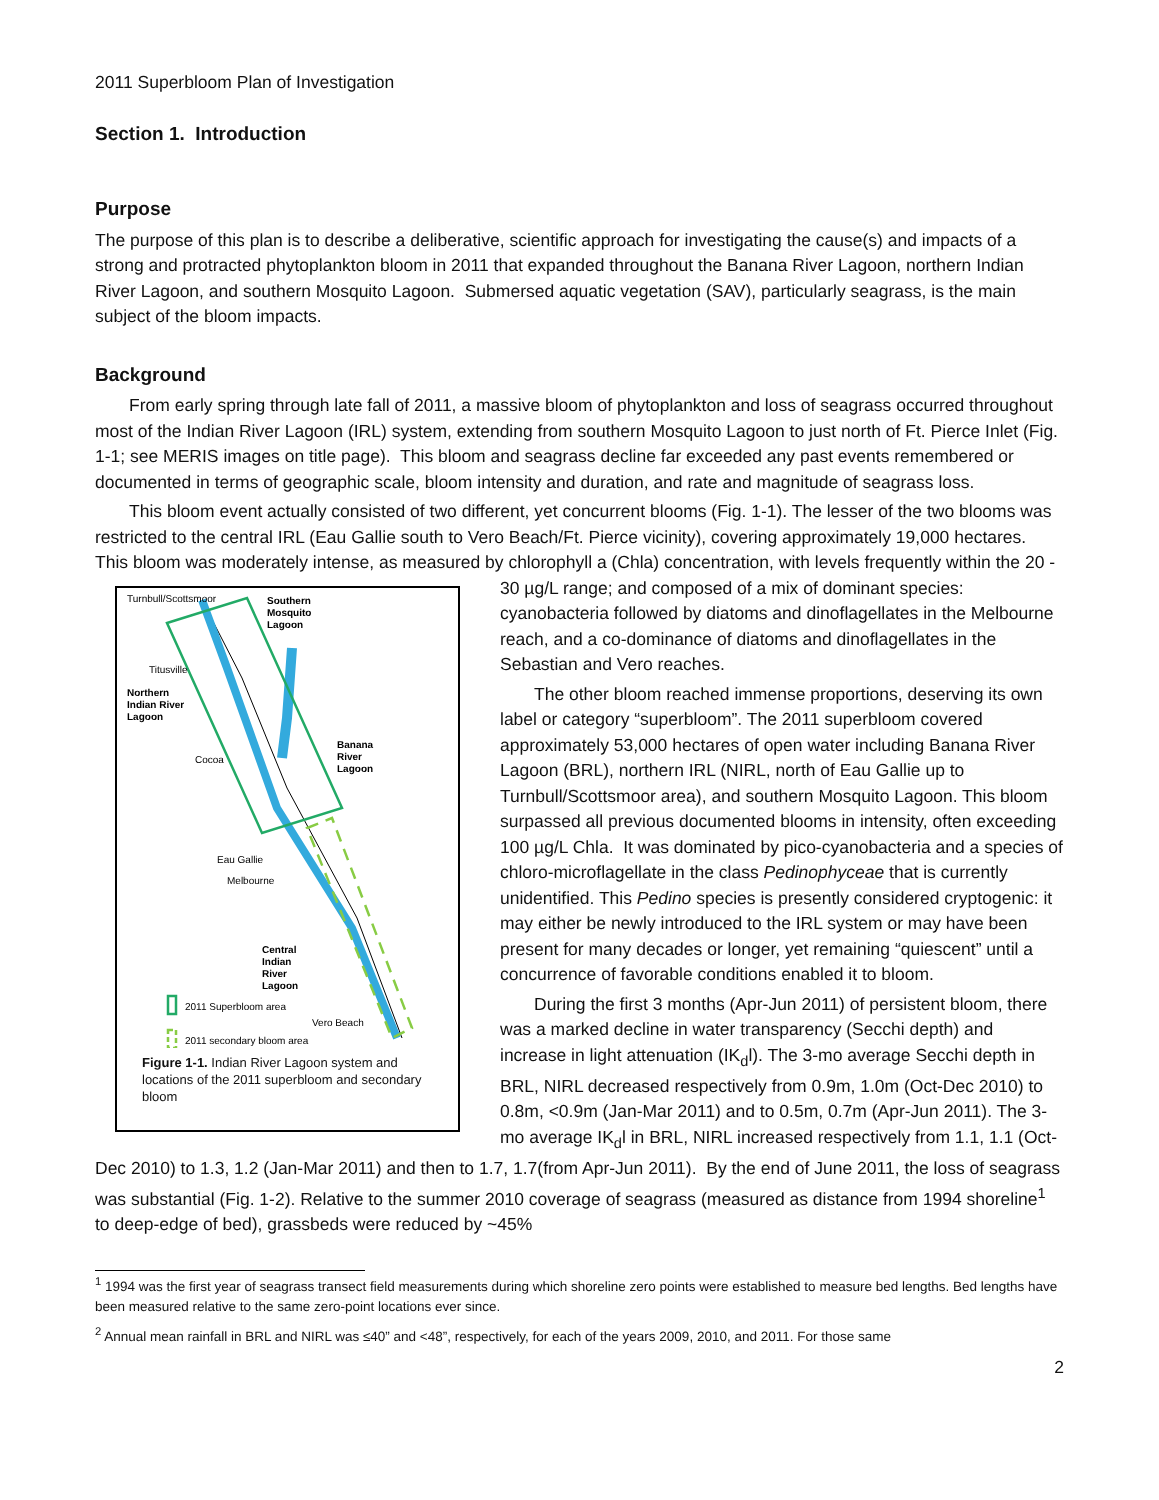2011 Superbloom Plan of Investigation
Section 1. Introduction
Purpose
The purpose of this plan is to describe a deliberative, scientific approach for investigating the cause(s) and impacts of a strong and protracted phytoplankton bloom in 2011 that expanded throughout the Banana River Lagoon, northern Indian River Lagoon, and southern Mosquito Lagoon. Submersed aquatic vegetation (SAV), particularly seagrass, is the main subject of the bloom impacts.
Background
From early spring through late fall of 2011, a massive bloom of phytoplankton and loss of seagrass occurred throughout most of the Indian River Lagoon (IRL) system, extending from southern Mosquito Lagoon to just north of Ft. Pierce Inlet (Fig. 1-1; see MERIS images on title page). This bloom and seagrass decline far exceeded any past events remembered or documented in terms of geographic scale, bloom intensity and duration, and rate and magnitude of seagrass loss.
This bloom event actually consisted of two different, yet concurrent blooms (Fig. 1-1). The lesser of the two blooms was restricted to the central IRL (Eau Gallie south to Vero Beach/Ft. Pierce vicinity), covering approximately 19,000 hectares. This bloom was moderately intense, as measured by chlorophyll a (Chla)
Turnbull/Scottsmoor
Southern
Mosquito
Lagoon
Titusville
Northern
Indian River
Lagoon
Banana
River
Lagoon
Cocoa
Eau Gallie
Melbourne
Central
Indian
River
Lagoon
2011 Superbloom area
Vero Beach
2011 secondary bloom area
Figure 1-1. Indian River Lagoon system and locations of the 2011 superbloom and secondary bloom concentration, with levels frequently within the 20 - 30 µg/L range; and composed of a mix of dominant species: cyanobacteria followed by diatoms and dinoflagellates in the Melbourne reach, and a co-dominance of diatoms and dinoflagellates in the Sebastian and Vero reaches.
The other bloom reached immense proportions, deserving its own label or category “superbloom”. The 2011 superbloom covered approximately 53,000 hectares of open water including Banana River Lagoon (BRL), northern IRL (NIRL, north of Eau Gallie up to Turnbull/Scottsmoor area), and southern Mosquito Lagoon. This bloom surpassed all previous documented blooms in intensity, often exceeding 100 µg/L Chla. It was dominated by pico-cyanobacteria and a species of chloro-microflagellate in the class Pedinophyceae that is currently unidentified. This Pedino species is presently considered cryptogenic: it may either be newly introduced to the IRL system or may have been present for many decades or longer, yet remaining “quiescent” until a concurrence of favorable conditions enabled it to bloom.
During the first 3 months (Apr-Jun 2011) of persistent bloom, there was a marked decline in water transparency (Secchi depth) and increase in light attenuation (IK<sub>d</sub>l). The 3-mo average Secchi depth in BRL, NIRL decreased respectively from 0.9m, 1.0m (Oct-Dec 2010) to 0.8m, <0.9m (Jan-Mar 2011) and to 0.5m, 0.7m (Apr-Jun 2011). The 3-mo average IK<sub>d</sub>l in BRL, NIRL increased respectively from 1.1, 1.1 (Oct-Dec 2010) to 1.3, 1.2 (Jan-Mar 2011) and then to 1.7, 1.7(from Apr-Jun 2011). By the end of June 2011, the loss of seagrass was substantial (Fig. 1-2). Relative to the summer 2010 coverage of seagrass (measured as distance from 1994 shoreline<sup>1</sup> to deep-edge of bed), grassbeds were reduced by ~45%
<sup>1</sup> 1994 was the first year of seagrass transect field measurements during which shoreline zero points were established to measure bed lengths. Bed lengths have been measured relative to the same zero-point locations ever since.
<sup>2</sup> Annual mean rainfall in BRL and NIRL was ≤40” and <48”, respectively, for each of the years 2009, 2010, and 2011. For those same
2